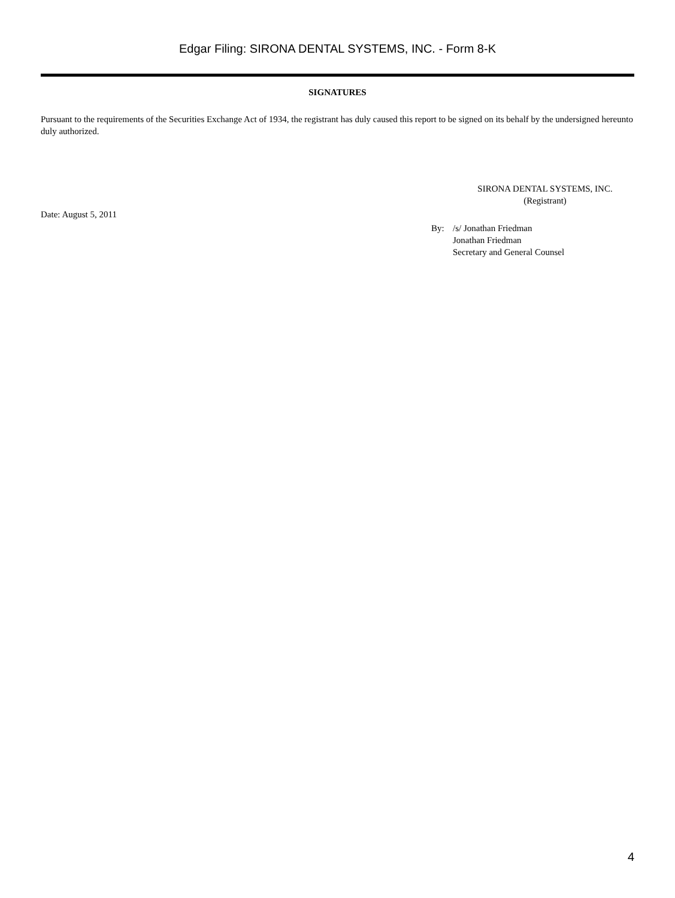Edgar Filing: SIRONA DENTAL SYSTEMS, INC. - Form 8-K
SIGNATURES
Pursuant to the requirements of the Securities Exchange Act of 1934, the registrant has duly caused this report to be signed on its behalf by the undersigned hereunto duly authorized.
SIRONA DENTAL SYSTEMS, INC.
(Registrant)
Date: August 5, 2011
By: /s/ Jonathan Friedman
Jonathan Friedman
Secretary and General Counsel
4